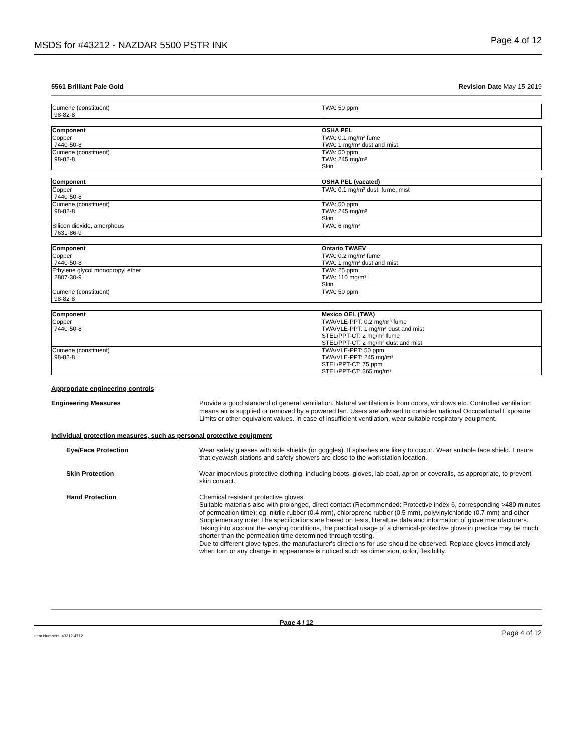MSDS for #43212 - NAZDAR 5500 PSTR INK Page 4 of 12
5561 Brilliant Pale Gold Revision Date May-15-2019
| Cumene (constituent) 98-82-8 | TWA: 50 ppm |
| Component | OSHA PEL |
| --- | --- |
| Copper 7440-50-8 | TWA: 0.1 mg/m³ fume TWA: 1 mg/m³ dust and mist |
| Cumene (constituent) 98-82-8 | TWA: 50 ppm TWA: 245 mg/m³ Skin |
| Component | OSHA PEL (vacated) |
| --- | --- |
| Copper 7440-50-8 | TWA: 0.1 mg/m³ dust, fume, mist |
| Cumene (constituent) 98-82-8 | TWA: 50 ppm TWA: 245 mg/m³ Skin |
| Silicon dioxide, amorphous 7631-86-9 | TWA: 6 mg/m³ |
| Component | Ontario TWAEV |
| --- | --- |
| Copper 7440-50-8 | TWA: 0.2 mg/m³ fume TWA: 1 mg/m³ dust and mist |
| Ethylene glycol monopropyl ether 2807-30-9 | TWA: 25 ppm TWA: 110 mg/m³ Skin |
| Cumene (constituent) 98-82-8 | TWA: 50 ppm |
| Component | Mexico OEL (TWA) |
| --- | --- |
| Copper 7440-50-8 | TWA/VLE-PPT: 0.2 mg/m³ fume TWA/VLE-PPT: 1 mg/m³ dust and mist STEL/PPT-CT: 2 mg/m³ fume STEL/PPT-CT: 2 mg/m³ dust and mist |
| Cumene (constituent) 98-82-8 | TWA/VLE-PPT: 50 ppm TWA/VLE-PPT: 245 mg/m³ STEL/PPT-CT: 75 ppm STEL/PPT-CT: 365 mg/m³ |
Appropriate engineering controls
Engineering Measures Provide a good standard of general ventilation. Natural ventilation is from doors, windows etc. Controlled ventilation means air is supplied or removed by a powered fan. Users are advised to consider national Occupational Exposure Limits or other equivalent values. In case of insufficient ventilation, wear suitable respiratory equipment.
Individual protection measures, such as personal protective equipment
Eye/Face Protection Wear safety glasses with side shields (or goggles). If splashes are likely to occur:. Wear suitable face shield. Ensure that eyewash stations and safety showers are close to the workstation location.
Skin Protection Wear impervious protective clothing, including boots, gloves, lab coat, apron or coveralls, as appropriate, to prevent skin contact.
Hand Protection Chemical resistant protective gloves.
Suitable materials also with prolonged, direct contact (Recommended: Protective index 6, corresponding >480 minutes of permeation time): eg. nitrile rubber (0.4 mm), chloroprene rubber (0.5 mm), polyvinylchloride (0.7 mm) and other
Supplementary note: The specifications are based on tests, literature data and information of glove manufacturers. Taking into account the varying conditions, the practical usage of a chemical-protective glove in practice may be much shorter than the permeation time determined through testing.
Due to different glove types, the manufacturer's directions for use should be observed. Replace gloves immediately when torn or any change in appearance is noticed such as dimension, color, flexibility.
Page 4 / 12
Item Numbers: 43212-4712 Page 4 of 12